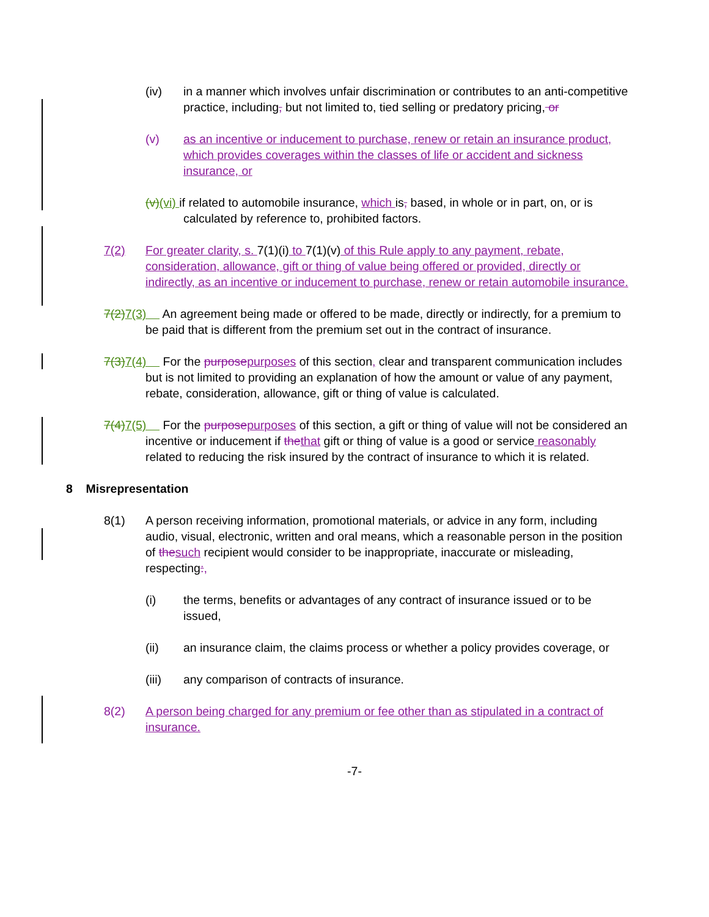(iv) in a manner which involves unfair discrimination or contributes to an anti-competitive practice, including, but not limited to, tied selling or predatory pricing, or
(v) as an incentive or inducement to purchase, renew or retain an insurance product, which provides coverages within the classes of life or accident and sickness insurance, or
(v)(vi) if related to automobile insurance, which is, based, in whole or in part, on, or is calculated by reference to, prohibited factors.
7(2) For greater clarity, s. 7(1)(i) to 7(1)(v) of this Rule apply to any payment, rebate, consideration, allowance, gift or thing of value being offered or provided, directly or indirectly, as an incentive or inducement to purchase, renew or retain automobile insurance.
7(2) 7(3) An agreement being made or offered to be made, directly or indirectly, for a premium to be paid that is different from the premium set out in the contract of insurance.
7(3) 7(4) For the purpose purposes of this section, clear and transparent communication includes but is not limited to providing an explanation of how the amount or value of any payment, rebate, consideration, allowance, gift or thing of value is calculated.
7(4) 7(5) For the purpose purposes of this section, a gift or thing of value will not be considered an incentive or inducement if the that gift or thing of value is a good or service reasonably related to reducing the risk insured by the contract of insurance to which it is related.
8 Misrepresentation
8(1) A person receiving information, promotional materials, or advice in any form, including audio, visual, electronic, written and oral means, which a reasonable person in the position of the such recipient would consider to be inappropriate, inaccurate or misleading, respecting:,
(i) the terms, benefits or advantages of any contract of insurance issued or to be issued,
(ii) an insurance claim, the claims process or whether a policy provides coverage, or
(iii) any comparison of contracts of insurance.
8(2) A person being charged for any premium or fee other than as stipulated in a contract of insurance.
-7-